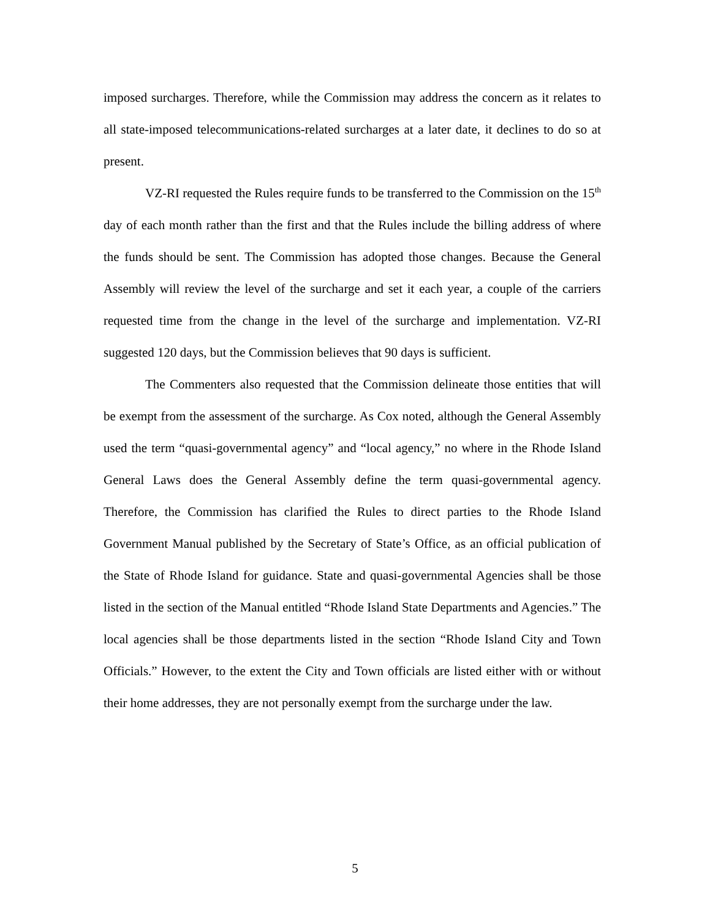imposed surcharges. Therefore, while the Commission may address the concern as it relates to all state-imposed telecommunications-related surcharges at a later date, it declines to do so at present.
VZ-RI requested the Rules require funds to be transferred to the Commission on the 15<sup>th</sup> day of each month rather than the first and that the Rules include the billing address of where the funds should be sent. The Commission has adopted those changes. Because the General Assembly will review the level of the surcharge and set it each year, a couple of the carriers requested time from the change in the level of the surcharge and implementation. VZ-RI suggested 120 days, but the Commission believes that 90 days is sufficient.
The Commenters also requested that the Commission delineate those entities that will be exempt from the assessment of the surcharge. As Cox noted, although the General Assembly used the term “quasi-governmental agency” and “local agency,” no where in the Rhode Island General Laws does the General Assembly define the term quasi-governmental agency. Therefore, the Commission has clarified the Rules to direct parties to the Rhode Island Government Manual published by the Secretary of State’s Office, as an official publication of the State of Rhode Island for guidance. State and quasi-governmental Agencies shall be those listed in the section of the Manual entitled “Rhode Island State Departments and Agencies.” The local agencies shall be those departments listed in the section “Rhode Island City and Town Officials.” However, to the extent the City and Town officials are listed either with or without their home addresses, they are not personally exempt from the surcharge under the law.
5